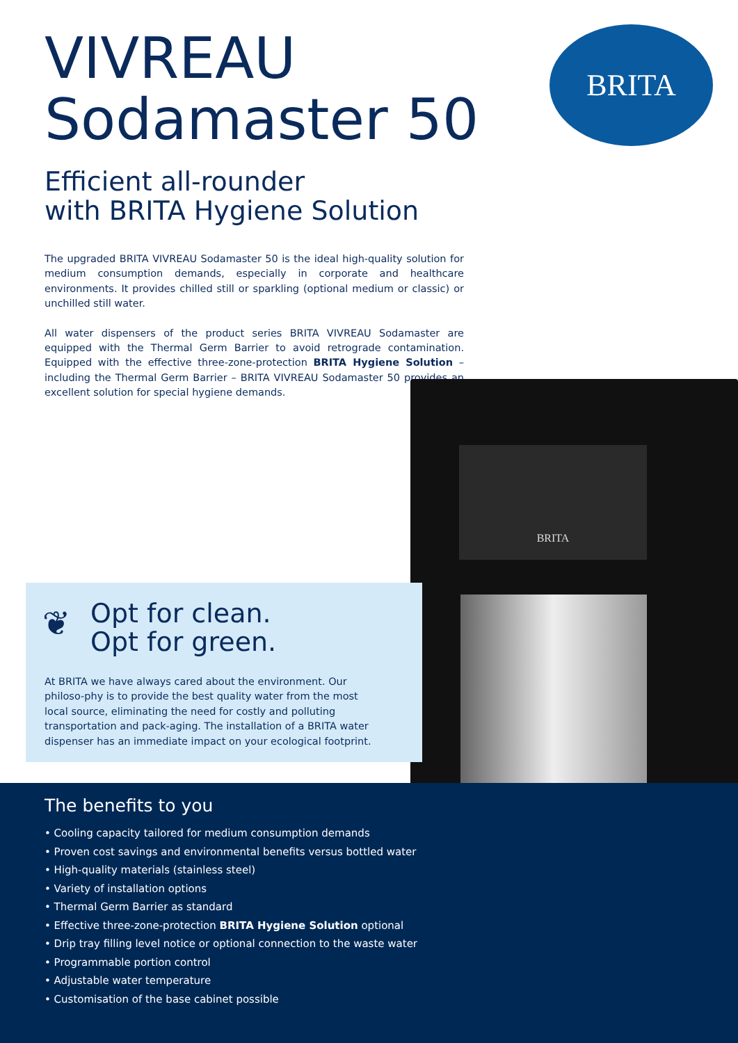BRITA
VIVREAU
Sodamaster 50
Efficient all-rounder
with BRITA Hygiene Solution
The upgraded BRITA VIVREAU Sodamaster 50 is the ideal high-quality solution for medium consumption demands, especially in corporate and healthcare environments. It provides chilled still or sparkling (optional medium or classic) or unchilled still water.
All water dispensers of the product series BRITA VIVREAU Sodamaster are equipped with the Thermal Germ Barrier to avoid retrograde contamination. Equipped with the effective three-zone-protection BRITA Hygiene Solution – including the Thermal Germ Barrier – BRITA VIVREAU Sodamaster 50 provides an excellent solution for special hygiene demands.
BRITA
❦
Opt for clean.
Opt for green.
At BRITA we have always cared about the environment. Our philoso-phy is to provide the best quality water from the most local source, eliminating the need for costly and polluting transportation and pack-aging. The installation of a BRITA water dispenser has an immediate impact on your ecological footprint.
The benefits to you
• Cooling capacity tailored for medium consumption demands
• Proven cost savings and environmental benefits versus bottled water
• High-quality materials (stainless steel)
• Variety of installation options
• Thermal Germ Barrier as standard
• Effective three-zone-protection BRITA Hygiene Solution optional
• Drip tray filling level notice or optional connection to the waste water
• Programmable portion control
• Adjustable water temperature
• Customisation of the base cabinet possible